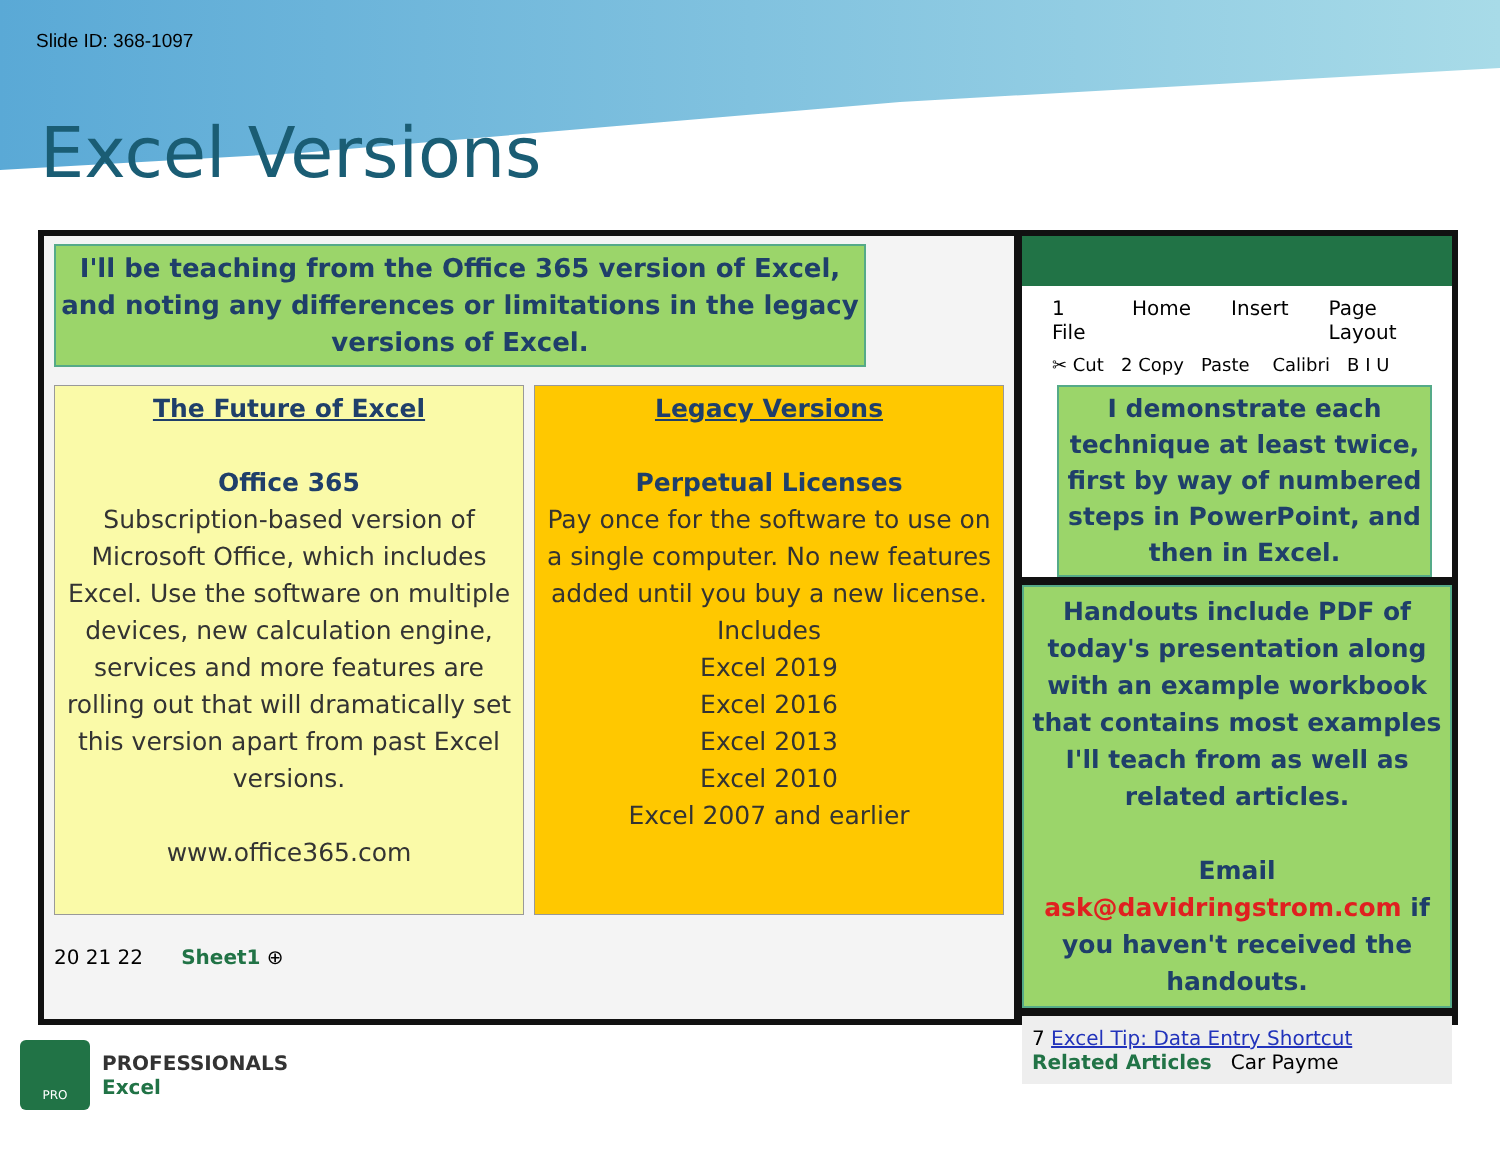Slide ID: 368-1097
Excel Versions
I'll be teaching from the Office 365 version of Excel, and noting any differences or limitations in the legacy versions of Excel.
The Future of Excel
Office 365
Subscription-based version of Microsoft Office, which includes Excel. Use the software on multiple devices, new calculation engine, services and more features are rolling out that will dramatically set this version apart from past Excel versions.
www.office365.com
Legacy Versions
Perpetual Licenses
Pay once for the software to use on a single computer. No new features added until you buy a new license.
Includes
Excel 2019
Excel 2016
Excel 2013
Excel 2010
Excel 2007 and earlier
20 21 22 Sheet1 ⊕
1 File Home Insert Page Layout
✂ Cut 2 Copy Paste Calibri B I U
I demonstrate each technique at least twice, first by way of numbered steps in PowerPoint, and then in Excel.
Handouts include PDF of today's presentation along with an example workbook that contains most examples I'll teach from as well as related articles.
Email ask@davidringstrom.com if you haven't received the handouts.
7 Excel Tip: Data Entry Shortcut
Related Articles Car Payme
PRO
PROFESSIONALS
Excel